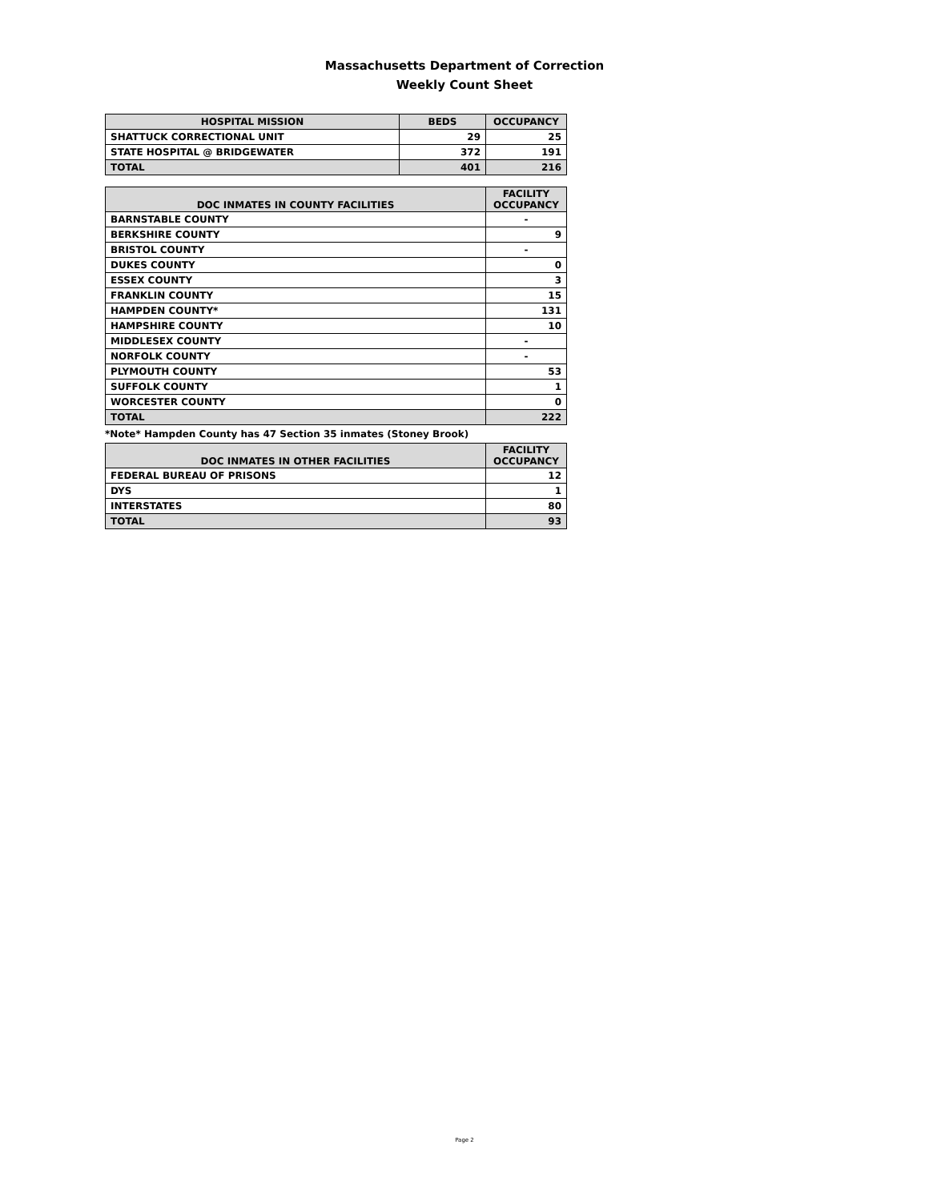Massachusetts Department of Correction
Weekly Count Sheet
| HOSPITAL MISSION | BEDS | OCCUPANCY |
| --- | --- | --- |
| SHATTUCK CORRECTIONAL UNIT | 29 | 25 |
| STATE HOSPITAL @ BRIDGEWATER | 372 | 191 |
| TOTAL | 401 | 216 |
| DOC INMATES IN COUNTY FACILITIES | FACILITY OCCUPANCY |
| --- | --- |
| BARNSTABLE COUNTY | - |
| BERKSHIRE COUNTY | 9 |
| BRISTOL COUNTY | - |
| DUKES COUNTY | 0 |
| ESSEX COUNTY | 3 |
| FRANKLIN COUNTY | 15 |
| HAMPDEN COUNTY* | 131 |
| HAMPSHIRE COUNTY | 10 |
| MIDDLESEX COUNTY | - |
| NORFOLK COUNTY | - |
| PLYMOUTH COUNTY | 53 |
| SUFFOLK COUNTY | 1 |
| WORCESTER COUNTY | 0 |
| TOTAL | 222 |
*Note* Hampden County has 47 Section 35 inmates (Stoney Brook)
| DOC INMATES IN OTHER FACILITIES | FACILITY OCCUPANCY |
| --- | --- |
| FEDERAL BUREAU OF PRISONS | 12 |
| DYS | 1 |
| INTERSTATES | 80 |
| TOTAL | 93 |
Page 2